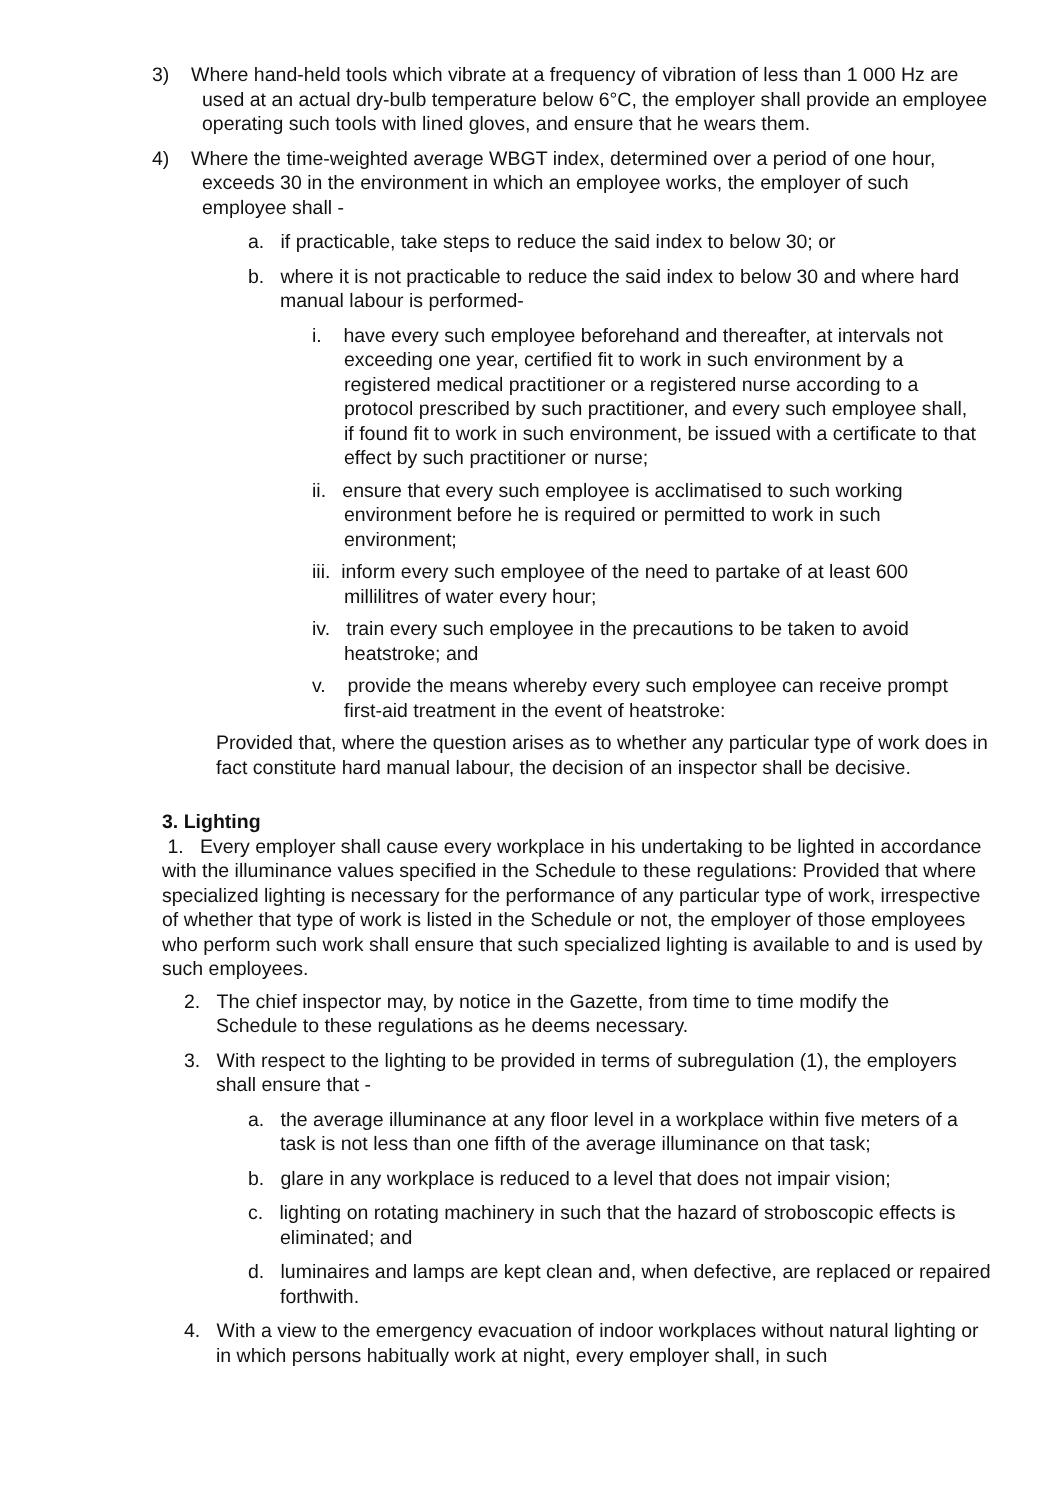3) Where hand-held tools which vibrate at a frequency of vibration of less than 1 000 Hz are used at an actual dry-bulb temperature below 6°C, the employer shall provide an employee operating such tools with lined gloves, and ensure that he wears them.
4) Where the time-weighted average WBGT index, determined over a period of one hour, exceeds 30 in the environment in which an employee works, the employer of such employee shall -
a. if practicable, take steps to reduce the said index to below 30; or
b. where it is not practicable to reduce the said index to below 30 and where hard manual labour is performed-
i. have every such employee beforehand and thereafter, at intervals not exceeding one year, certified fit to work in such environment by a registered medical practitioner or a registered nurse according to a protocol prescribed by such practitioner, and every such employee shall, if found fit to work in such environment, be issued with a certificate to that effect by such practitioner or nurse;
ii. ensure that every such employee is acclimatised to such working environment before he is required or permitted to work in such environment;
iii. inform every such employee of the need to partake of at least 600 millilitres of water every hour;
iv. train every such employee in the precautions to be taken to avoid heatstroke; and
v. provide the means whereby every such employee can receive prompt first-aid treatment in the event of heatstroke:
Provided that, where the question arises as to whether any particular type of work does in fact constitute hard manual labour, the decision of an inspector shall be decisive.
3. Lighting
1. Every employer shall cause every workplace in his undertaking to be lighted in accordance with the illuminance values specified in the Schedule to these regulations: Provided that where specialized lighting is necessary for the performance of any particular type of work, irrespective of whether that type of work is listed in the Schedule or not, the employer of those employees who perform such work shall ensure that such specialized lighting is available to and is used by such employees.
2. The chief inspector may, by notice in the Gazette, from time to time modify the Schedule to these regulations as he deems necessary.
3. With respect to the lighting to be provided in terms of subregulation (1), the employers shall ensure that -
a. the average illuminance at any floor level in a workplace within five meters of a task is not less than one fifth of the average illuminance on that task;
b. glare in any workplace is reduced to a level that does not impair vision;
c. lighting on rotating machinery in such that the hazard of stroboscopic effects is eliminated; and
d. luminaires and lamps are kept clean and, when defective, are replaced or repaired forthwith.
4. With a view to the emergency evacuation of indoor workplaces without natural lighting or in which persons habitually work at night, every employer shall, in such